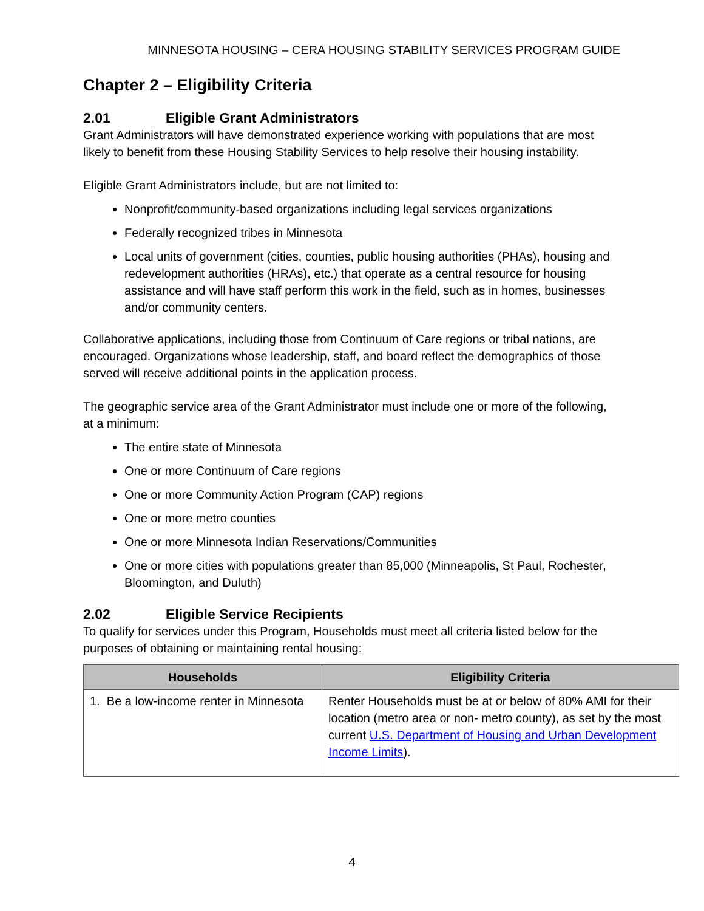MINNESOTA HOUSING – CERA HOUSING STABILITY SERVICES PROGRAM GUIDE
Chapter 2 – Eligibility Criteria
2.01 Eligible Grant Administrators
Grant Administrators will have demonstrated experience working with populations that are most likely to benefit from these Housing Stability Services to help resolve their housing instability.
Eligible Grant Administrators include, but are not limited to:
Nonprofit/community-based organizations including legal services organizations
Federally recognized tribes in Minnesota
Local units of government (cities, counties, public housing authorities (PHAs), housing and redevelopment authorities (HRAs), etc.) that operate as a central resource for housing assistance and will have staff perform this work in the field, such as in homes, businesses and/or community centers.
Collaborative applications, including those from Continuum of Care regions or tribal nations, are encouraged. Organizations whose leadership, staff, and board reflect the demographics of those served will receive additional points in the application process.
The geographic service area of the Grant Administrator must include one or more of the following, at a minimum:
The entire state of Minnesota
One or more Continuum of Care regions
One or more Community Action Program (CAP) regions
One or more metro counties
One or more Minnesota Indian Reservations/Communities
One or more cities with populations greater than 85,000 (Minneapolis, St Paul, Rochester, Bloomington, and Duluth)
2.02 Eligible Service Recipients
To qualify for services under this Program, Households must meet all criteria listed below for the purposes of obtaining or maintaining rental housing:
| Households | Eligibility Criteria |
| --- | --- |
| 1. Be a low-income renter in Minnesota | Renter Households must be at or below of 80% AMI for their location (metro area or non- metro county), as set by the most current U.S. Department of Housing and Urban Development Income Limits ). |
4